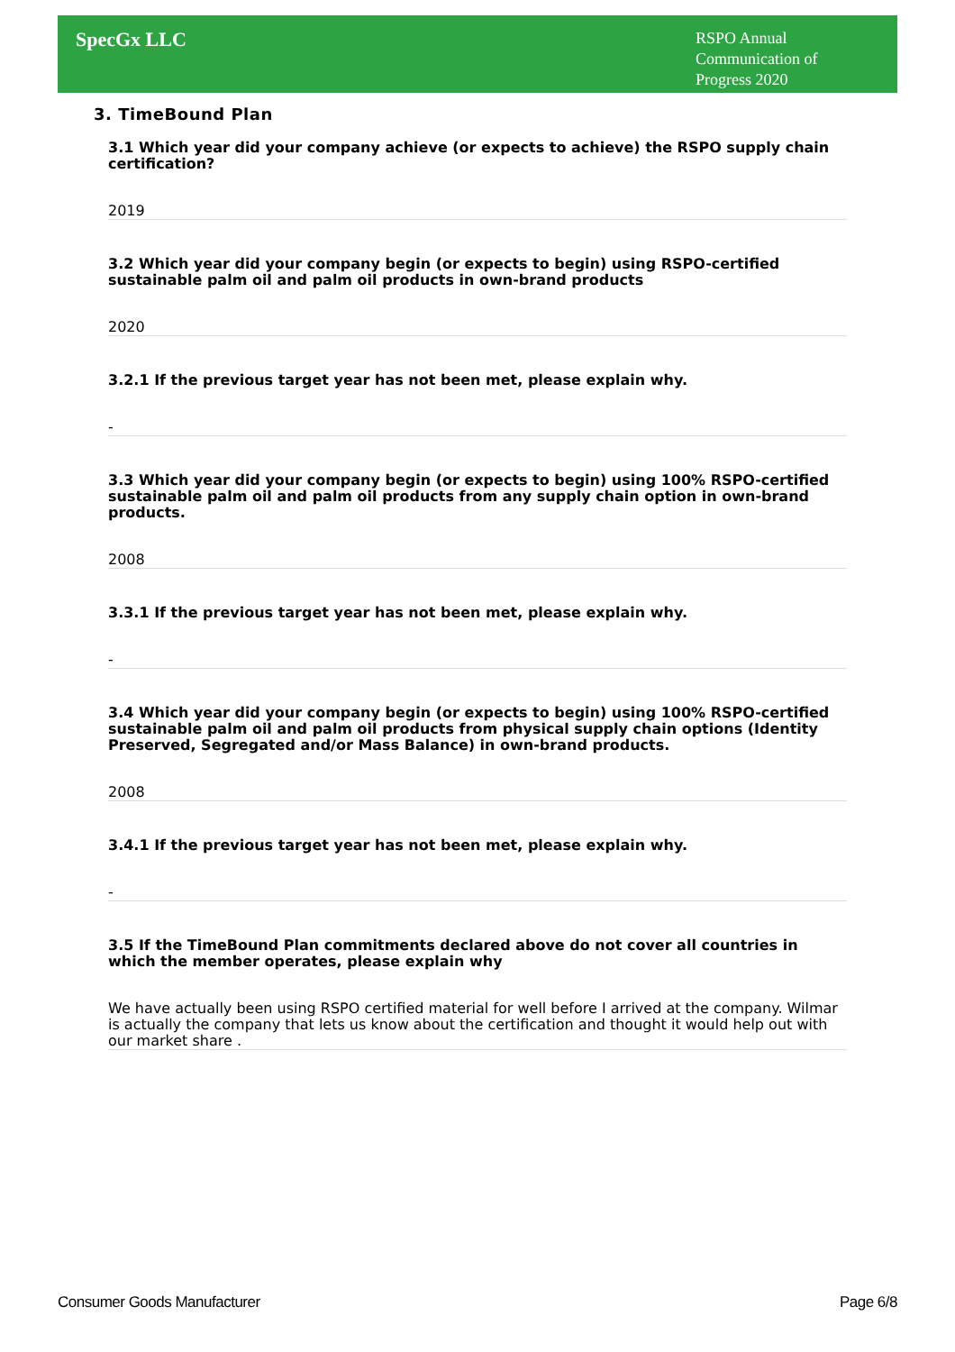SpecGx LLC
RSPO Annual Communication of Progress 2020
3. TimeBound Plan
3.1 Which year did your company achieve (or expects to achieve) the RSPO supply chain certification?
2019
3.2 Which year did your company begin (or expects to begin) using RSPO-certified sustainable palm oil and palm oil products in own-brand products
2020
3.2.1 If the previous target year has not been met, please explain why.
-
3.3 Which year did your company begin (or expects to begin) using 100% RSPO-certified sustainable palm oil and palm oil products from any supply chain option in own-brand products.
2008
3.3.1 If the previous target year has not been met, please explain why.
-
3.4 Which year did your company begin (or expects to begin) using 100% RSPO-certified sustainable palm oil and palm oil products from physical supply chain options (Identity Preserved, Segregated and/or Mass Balance) in own-brand products.
2008
3.4.1 If the previous target year has not been met, please explain why.
-
3.5 If the TimeBound Plan commitments declared above do not cover all countries in which the member operates, please explain why
We have actually been using RSPO certified material for well before I arrived at the company. Wilmar is actually the company that lets us know about the certification and thought it would help out with our market share .
Consumer Goods Manufacturer Page 6/8